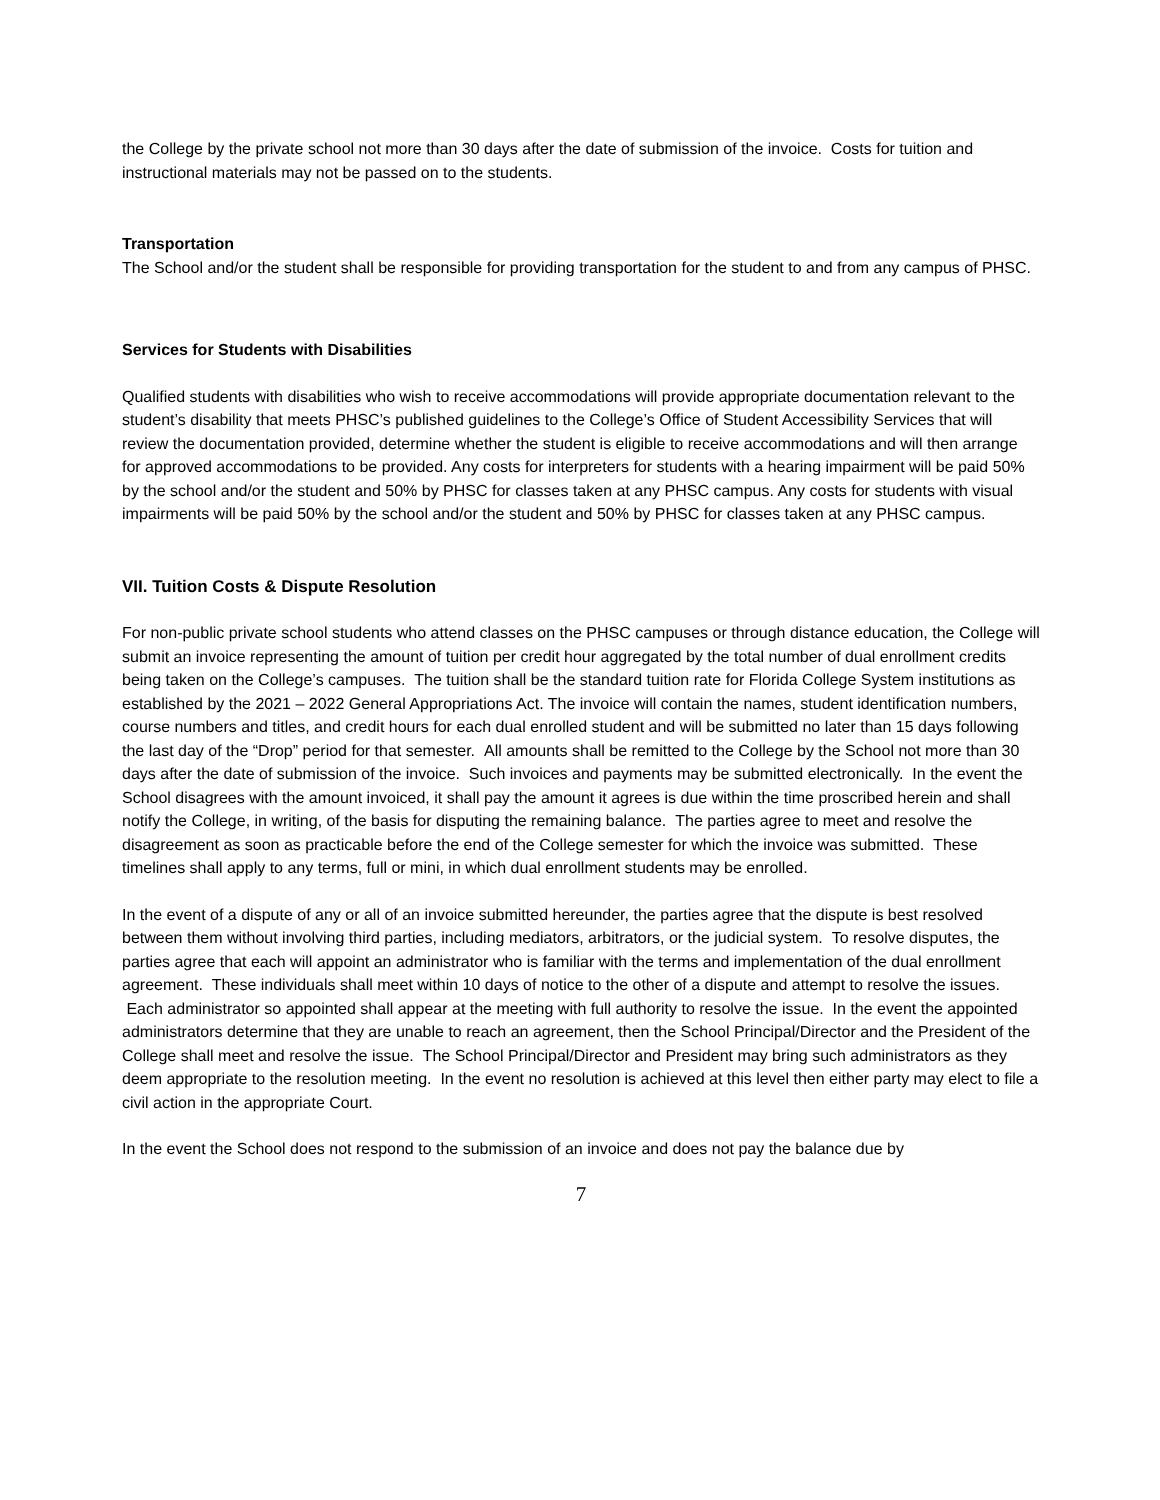the College by the private school not more than 30 days after the date of submission of the invoice. Costs for tuition and instructional materials may not be passed on to the students.
Transportation
The School and/or the student shall be responsible for providing transportation for the student to and from any campus of PHSC.
Services for Students with Disabilities
Qualified students with disabilities who wish to receive accommodations will provide appropriate documentation relevant to the student’s disability that meets PHSC’s published guidelines to the College’s Office of Student Accessibility Services that will review the documentation provided, determine whether the student is eligible to receive accommodations and will then arrange for approved accommodations to be provided. Any costs for interpreters for students with a hearing impairment will be paid 50% by the school and/or the student and 50% by PHSC for classes taken at any PHSC campus. Any costs for students with visual impairments will be paid 50% by the school and/or the student and 50% by PHSC for classes taken at any PHSC campus.
VII. Tuition Costs & Dispute Resolution
For non-public private school students who attend classes on the PHSC campuses or through distance education, the College will submit an invoice representing the amount of tuition per credit hour aggregated by the total number of dual enrollment credits being taken on the College’s campuses. The tuition shall be the standard tuition rate for Florida College System institutions as established by the 2021 – 2022 General Appropriations Act. The invoice will contain the names, student identification numbers, course numbers and titles, and credit hours for each dual enrolled student and will be submitted no later than 15 days following the last day of the “Drop” period for that semester. All amounts shall be remitted to the College by the School not more than 30 days after the date of submission of the invoice. Such invoices and payments may be submitted electronically. In the event the School disagrees with the amount invoiced, it shall pay the amount it agrees is due within the time proscribed herein and shall notify the College, in writing, of the basis for disputing the remaining balance. The parties agree to meet and resolve the disagreement as soon as practicable before the end of the College semester for which the invoice was submitted. These timelines shall apply to any terms, full or mini, in which dual enrollment students may be enrolled.
In the event of a dispute of any or all of an invoice submitted hereunder, the parties agree that the dispute is best resolved between them without involving third parties, including mediators, arbitrators, or the judicial system. To resolve disputes, the parties agree that each will appoint an administrator who is familiar with the terms and implementation of the dual enrollment agreement. These individuals shall meet within 10 days of notice to the other of a dispute and attempt to resolve the issues. Each administrator so appointed shall appear at the meeting with full authority to resolve the issue. In the event the appointed administrators determine that they are unable to reach an agreement, then the School Principal/Director and the President of the College shall meet and resolve the issue. The School Principal/Director and President may bring such administrators as they deem appropriate to the resolution meeting. In the event no resolution is achieved at this level then either party may elect to file a civil action in the appropriate Court.
In the event the School does not respond to the submission of an invoice and does not pay the balance due by
7